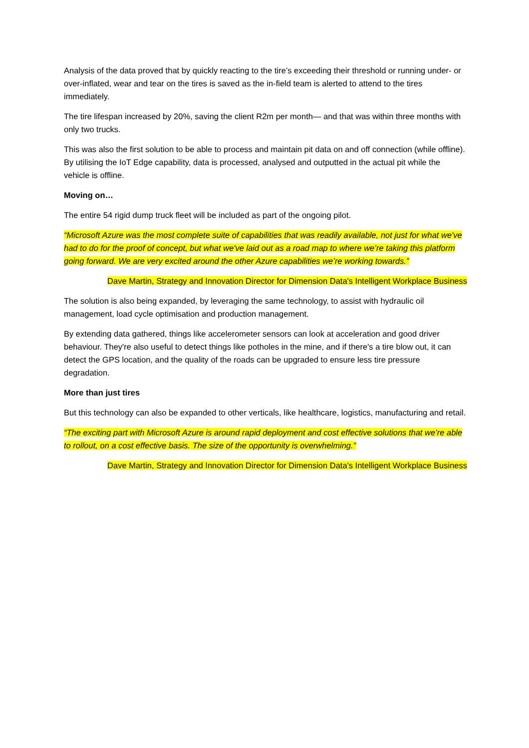Analysis of the data proved that by quickly reacting to the tire’s exceeding their threshold or running under- or over-inflated, wear and tear on the tires is saved as the in-field team is alerted to attend to the tires immediately.
The tire lifespan increased by 20%, saving the client R2m per month— and that was within three months with only two trucks.
This was also the first solution to be able to process and maintain pit data on and off connection (while offline). By utilising the IoT Edge capability, data is processed, analysed and outputted in the actual pit while the vehicle is offline.
Moving on…
The entire 54 rigid dump truck fleet will be included as part of the ongoing pilot.
“Microsoft Azure was the most complete suite of capabilities that was readily available, not just for what we've had to do for the proof of concept, but what we've laid out as a road map to where we’re taking this platform going forward. We are very excited around the other Azure capabilities we’re working towards.”
Dave Martin, Strategy and Innovation Director for Dimension Data's Intelligent Workplace Business
The solution is also being expanded, by leveraging the same technology, to assist with hydraulic oil management, load cycle optimisation and production management.
By extending data gathered, things like accelerometer sensors can look at acceleration and good driver behaviour. They're also useful to detect things like potholes in the mine, and if there's a tire blow out, it can detect the GPS location, and the quality of the roads can be upgraded to ensure less tire pressure degradation.
More than just tires
But this technology can also be expanded to other verticals, like healthcare, logistics, manufacturing and retail.
“The exciting part with Microsoft Azure is around rapid deployment and cost effective solutions that we’re able to rollout, on a cost effective basis. The size of the opportunity is overwhelming.”
Dave Martin, Strategy and Innovation Director for Dimension Data's Intelligent Workplace Business